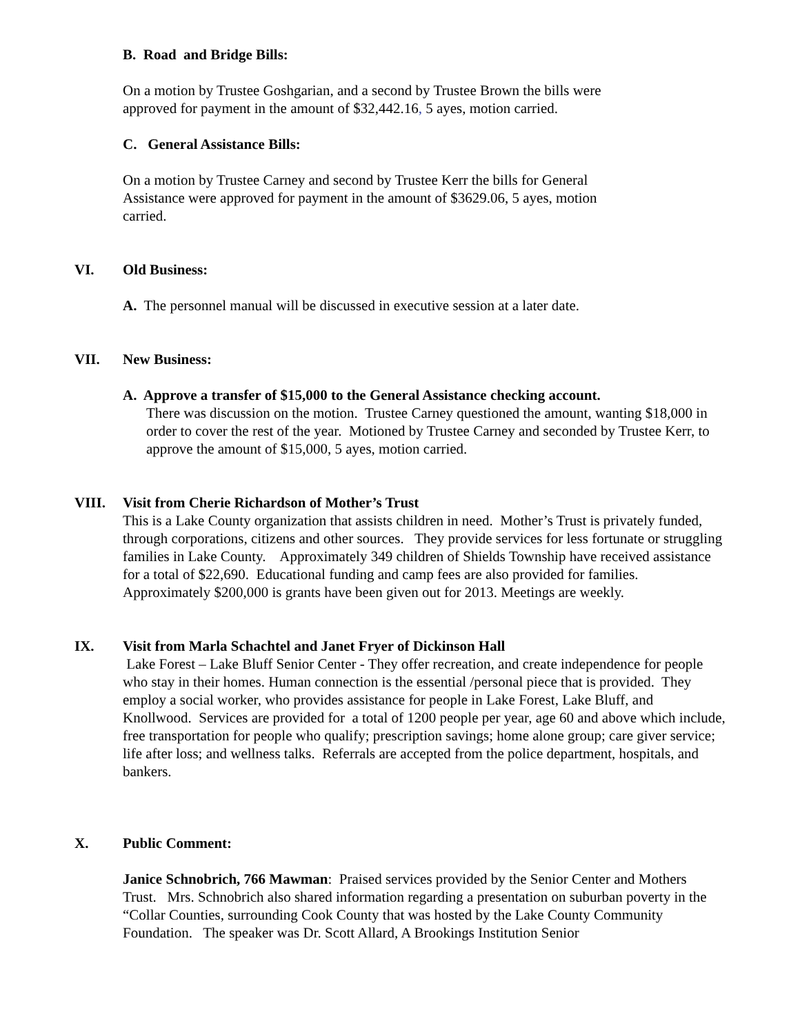B. Road and Bridge Bills:
On a motion by Trustee Goshgarian, and a second by Trustee Brown the bills were
approved for payment in the amount of $32,442.16, 5 ayes, motion carried.
C. General Assistance Bills:
On a motion by Trustee Carney and second by Trustee Kerr the bills for General
Assistance were approved for payment in the amount of $3629.06, 5 ayes, motion
carried.
VI. Old Business:
A. The personnel manual will be discussed in executive session at a later date.
VII. New Business:
A. Approve a transfer of $15,000 to the General Assistance checking account.
There was discussion on the motion. Trustee Carney questioned the amount, wanting $18,000 in order to cover the rest of the year. Motioned by Trustee Carney and seconded by Trustee Kerr, to approve the amount of $15,000, 5 ayes, motion carried.
VIII. Visit from Cherie Richardson of Mother’s Trust
This is a Lake County organization that assists children in need. Mother’s Trust is privately funded, through corporations, citizens and other sources. They provide services for less fortunate or struggling families in Lake County. Approximately 349 children of Shields Township have received assistance for a total of $22,690. Educational funding and camp fees are also provided for families. Approximately $200,000 is grants have been given out for 2013. Meetings are weekly.
IX. Visit from Marla Schachtel and Janet Fryer of Dickinson Hall
Lake Forest – Lake Bluff Senior Center - They offer recreation, and create independence for people who stay in their homes. Human connection is the essential /personal piece that is provided. They employ a social worker, who provides assistance for people in Lake Forest, Lake Bluff, and Knollwood. Services are provided for a total of 1200 people per year, age 60 and above which include, free transportation for people who qualify; prescription savings; home alone group; care giver service; life after loss; and wellness talks. Referrals are accepted from the police department, hospitals, and bankers.
X. Public Comment:
Janice Schnobrich, 766 Mawman: Praised services provided by the Senior Center and Mothers Trust. Mrs. Schnobrich also shared information regarding a presentation on suburban poverty in the “Collar Counties, surrounding Cook County that was hosted by the Lake County Community Foundation. The speaker was Dr. Scott Allard, A Brookings Institution Senior